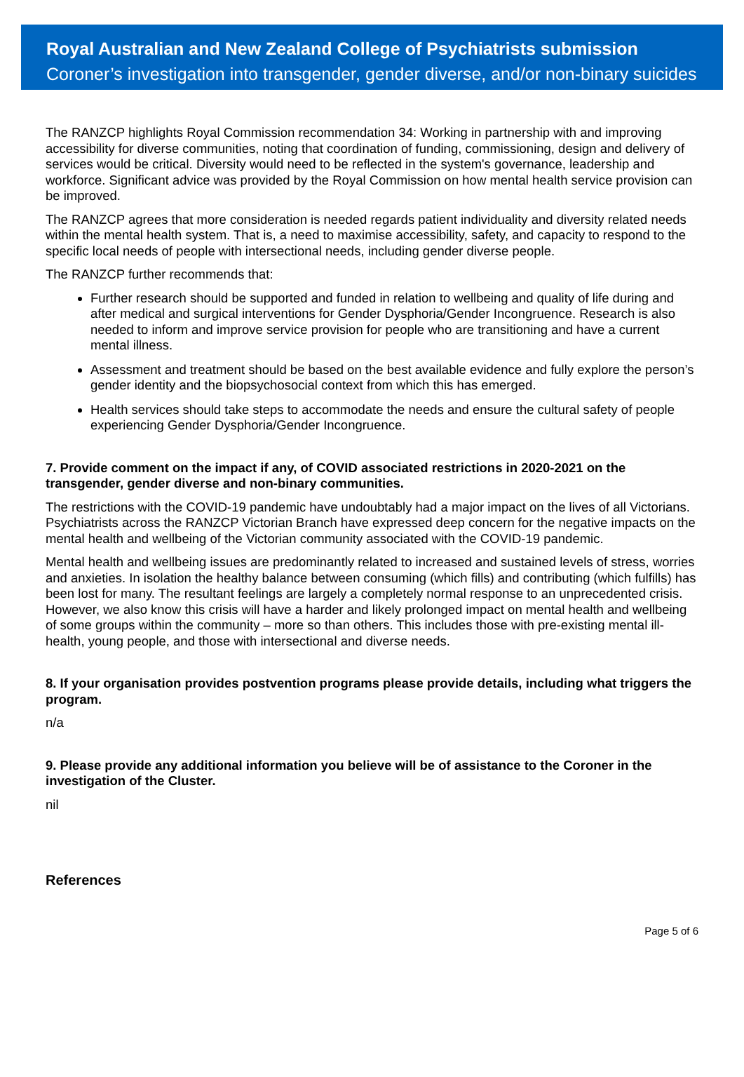Royal Australian and New Zealand College of Psychiatrists submission
Coroner’s investigation into transgender, gender diverse, and/or non-binary suicides
The RANZCP highlights Royal Commission recommendation 34: Working in partnership with and improving accessibility for diverse communities, noting that coordination of funding, commissioning, design and delivery of services would be critical. Diversity would need to be reflected in the system's governance, leadership and workforce. Significant advice was provided by the Royal Commission on how mental health service provision can be improved.
The RANZCP agrees that more consideration is needed regards patient individuality and diversity related needs within the mental health system. That is, a need to maximise accessibility, safety, and capacity to respond to the specific local needs of people with intersectional needs, including gender diverse people.
The RANZCP further recommends that:
Further research should be supported and funded in relation to wellbeing and quality of life during and after medical and surgical interventions for Gender Dysphoria/Gender Incongruence. Research is also needed to inform and improve service provision for people who are transitioning and have a current mental illness.
Assessment and treatment should be based on the best available evidence and fully explore the person’s gender identity and the biopsychosocial context from which this has emerged.
Health services should take steps to accommodate the needs and ensure the cultural safety of people experiencing Gender Dysphoria/Gender Incongruence.
7. Provide comment on the impact if any, of COVID associated restrictions in 2020-2021 on the transgender, gender diverse and non-binary communities.
The restrictions with the COVID-19 pandemic have undoubtably had a major impact on the lives of all Victorians. Psychiatrists across the RANZCP Victorian Branch have expressed deep concern for the negative impacts on the mental health and wellbeing of the Victorian community associated with the COVID-19 pandemic.
Mental health and wellbeing issues are predominantly related to increased and sustained levels of stress, worries and anxieties. In isolation the healthy balance between consuming (which fills) and contributing (which fulfills) has been lost for many. The resultant feelings are largely a completely normal response to an unprecedented crisis. However, we also know this crisis will have a harder and likely prolonged impact on mental health and wellbeing of some groups within the community – more so than others. This includes those with pre-existing mental ill-health, young people, and those with intersectional and diverse needs.
8. If your organisation provides postvention programs please provide details, including what triggers the program.
n/a
9. Please provide any additional information you believe will be of assistance to the Coroner in the investigation of the Cluster.
nil
References
Page 5 of 6